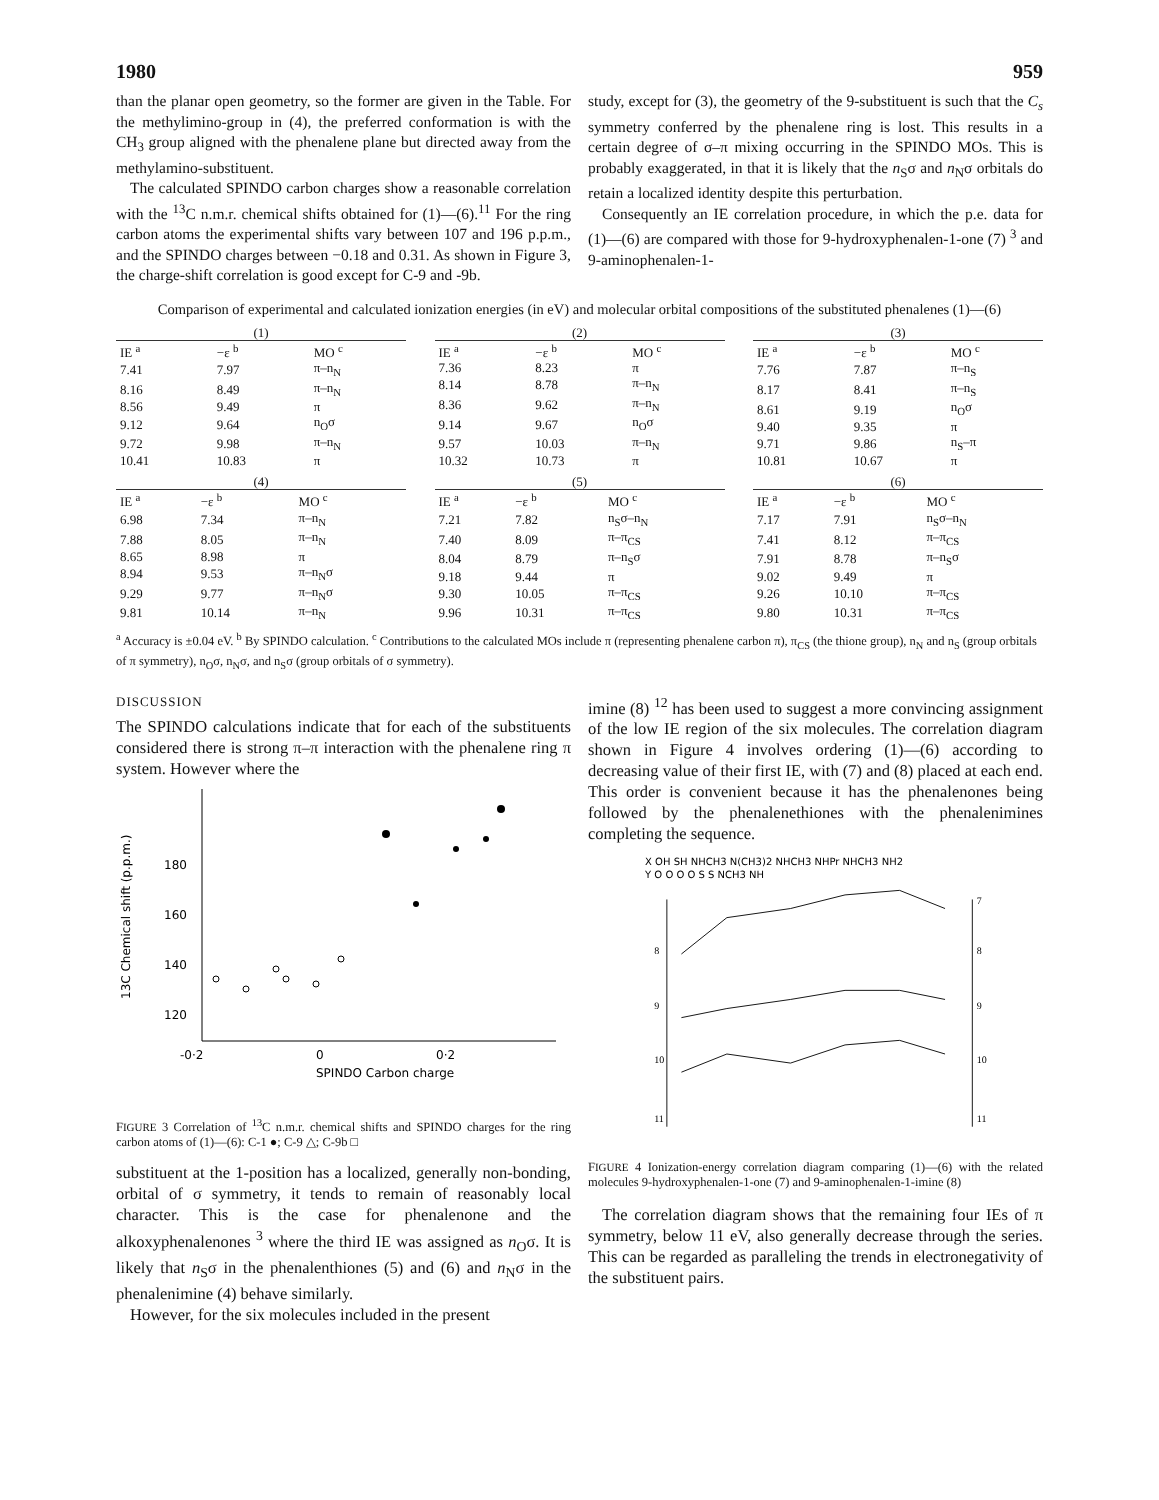1980 959
than the planar open geometry, so the former are given in the Table. For the methylimino-group in (4), the preferred conformation is with the CH<sub>3</sub> group aligned with the phenalene plane but directed away from the methylamino-substituent.
The calculated SPINDO carbon charges show a reasonable correlation with the <sup>13</sup>C n.m.r. chemical shifts obtained for (1)—(6).<sup>11</sup> For the ring carbon atoms the experimental shifts vary between 107 and 196 p.p.m., and the SPINDO charges between −0.18 and 0.31. As shown in Figure 3, the charge-shift correlation is good except for C-9 and -9b.
study, except for (3), the geometry of the 9-substituent is such that the C<sub>s</sub> symmetry conferred by the phenalene ring is lost. This results in a certain degree of σ–π mixing occurring in the SPINDO MOs. This is probably exaggerated, in that it is likely that the n<sub>S</sub>σ and n<sub>N</sub>σ orbitals do retain a localized identity despite this perturbation.
Consequently an IE correlation procedure, in which the p.e. data for (1)—(6) are compared with those for 9-hydroxyphenalen-1-one (7) <sup>3</sup> and 9-aminophenalen-1-
Comparison of experimental and calculated ionization energies (in eV) and molecular orbital compositions of the substituted phenalenes (1)—(6)
| (1) | | |
| --- | --- | --- |
| IE <sup>a</sup> | −ε <sup>b</sup> | MO <sup>c</sup> |
| 7.41 | 7.97 | π–n<sub>N</sub> |
| 8.16 | 8.49 | π–n<sub>N</sub> |
| 8.56 | 9.49 | π |
| 9.12 | 9.64 | n<sub>O</sub>σ |
| 9.72 | 9.98 | π–n<sub>N</sub> |
| 10.41 | 10.83 | π |
| (2) | | |
| --- | --- | --- |
| IE <sup>a</sup> | −ε <sup>b</sup> | MO <sup>c</sup> |
| 7.36 | 8.23 | π |
| 8.14 | 8.78 | π–n<sub>N</sub> |
| 8.36 | 9.62 | π–n<sub>N</sub> |
| 9.14 | 9.67 | n<sub>O</sub>σ |
| 9.57 | 10.03 | π–n<sub>N</sub> |
| 10.32 | 10.73 | π |
| (3) | | |
| --- | --- | --- |
| IE <sup>a</sup> | −ε <sup>b</sup> | MO <sup>c</sup> |
| 7.76 | 7.87 | π–n<sub>S</sub> |
| 8.17 | 8.41 | π–n<sub>S</sub> |
| 8.61 | 9.19 | n<sub>O</sub>σ |
| 9.40 | 9.35 | π |
| 9.71 | 9.86 | n<sub>S</sub>–π |
| 10.81 | 10.67 | π |
| (4) | | |
| --- | --- | --- |
| IE <sup>a</sup> | −ε <sup>b</sup> | MO <sup>c</sup> |
| 6.98 | 7.34 | π–n<sub>N</sub> |
| 7.88 | 8.05 | π–n<sub>N</sub> |
| 8.65 | 8.98 | π |
| 8.94 | 9.53 | π–n<sub>N</sub>σ |
| 9.29 | 9.77 | π–n<sub>N</sub>σ |
| 9.81 | 10.14 | π–n<sub>N</sub> |
| (5) | | |
| --- | --- | --- |
| IE <sup>a</sup> | −ε <sup>b</sup> | MO <sup>c</sup> |
| 7.21 | 7.82 | n<sub>S</sub>σ–n<sub>N</sub> |
| 7.40 | 8.09 | π–π<sub>CS</sub> |
| 8.04 | 8.79 | π–n<sub>S</sub>σ |
| 9.18 | 9.44 | π |
| 9.30 | 10.05 | π–π<sub>CS</sub> |
| 9.96 | 10.31 | π–π<sub>CS</sub> |
| (6) | | |
| --- | --- | --- |
| IE <sup>a</sup> | −ε <sup>b</sup> | MO <sup>c</sup> |
| 7.17 | 7.91 | n<sub>S</sub>σ–n<sub>N</sub> |
| 7.41 | 8.12 | π–π<sub>CS</sub> |
| 7.91 | 8.78 | π–n<sub>S</sub>σ |
| 9.02 | 9.49 | π |
| 9.26 | 10.10 | π–π<sub>CS</sub> |
| 9.80 | 10.31 | π–π<sub>CS</sub> |
<sup>a</sup> Accuracy is ±0.04 eV. <sup>b</sup> By SPINDO calculation. <sup>c</sup> Contributions to the calculated MOs include π (representing phenalene carbon π), π<sub>CS</sub> (the thione group), n<sub>N</sub> and n<sub>S</sub> (group orbitals of π symmetry), n<sub>O</sub>σ, n<sub>N</sub>σ, and n<sub>S</sub>σ (group orbitals of σ symmetry).
DISCUSSION
The SPINDO calculations indicate that for each of the substituents considered there is strong π–π interaction with the phenalene ring π system. However where the
13C Chemical shift (p.p.m.)
180
160
140
120
-0·2
0
0·2
SPINDO Carbon charge
FIGURE 3 Correlation of <sup>13</sup>C n.m.r. chemical shifts and SPINDO charges for the ring carbon atoms of (1)—(6): C-1 ●; C-9 △; C-9b □
substituent at the 1-position has a localized, generally non-bonding, orbital of σ symmetry, it tends to remain of reasonably local character. This is the case for phenalenone and the alkoxyphenalenones <sup>3</sup> where the third IE was assigned as n<sub>O</sub>σ. It is likely that n<sub>S</sub>σ in the phenalenthiones (5) and (6) and n<sub>N</sub>σ in the phenalenimine (4) behave similarly.
However, for the six molecules included in the present
imine (8) <sup>12</sup> has been used to suggest a more convincing assignment of the low IE region of the six molecules. The correlation diagram shown in Figure 4 involves ordering (1)—(6) according to decreasing value of their first IE, with (7) and (8) placed at each end. This order is convenient because it has the phenalenones being followed by the phenalenethiones with the phenalenimines completing the sequence.
X OH SH NHCH3 N(CH3)2 NHCH3 NHPr NHCH3 NH2
Y O O O O S S NCH3 NH
8
9
10
11
7
8
9
10
11
FIGURE 4 Ionization-energy correlation diagram comparing (1)—(6) with the related molecules 9-hydroxyphenalen-1-one (7) and 9-aminophenalen-1-imine (8)
The correlation diagram shows that the remaining four IEs of π symmetry, below 11 eV, also generally decrease through the series. This can be regarded as paralleling the trends in electronegativity of the substituent pairs.